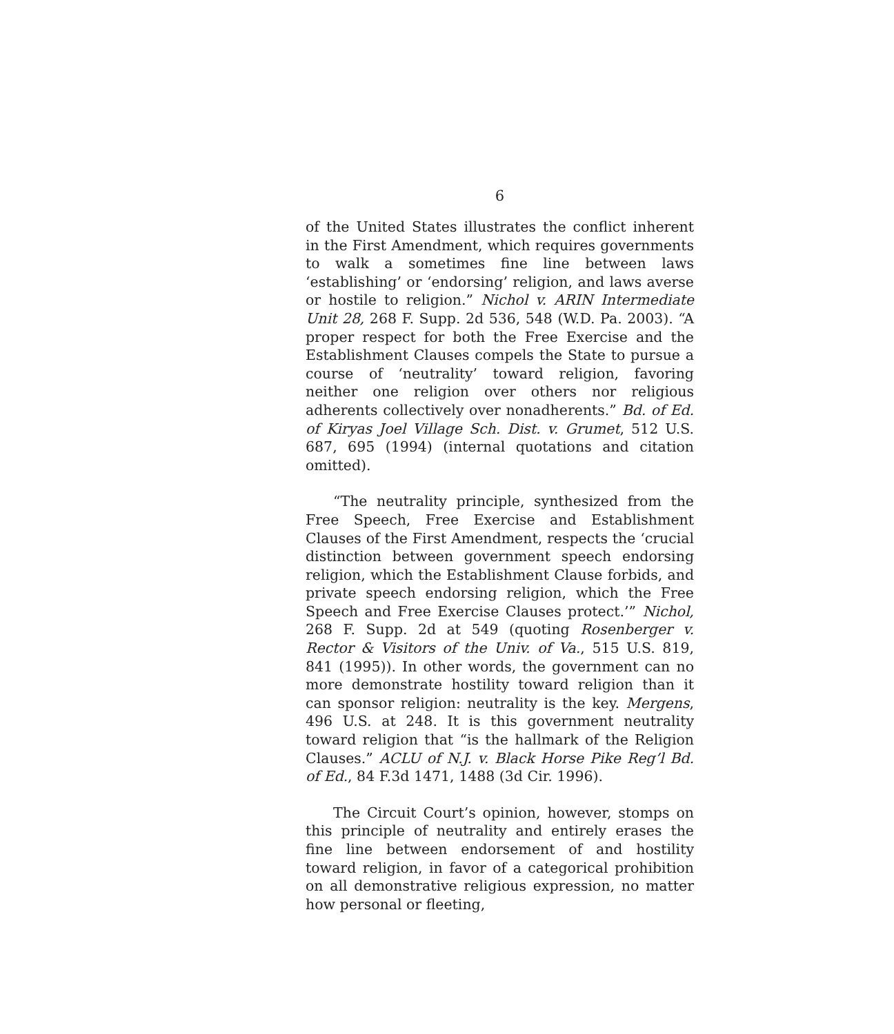6
of the United States illustrates the conflict inherent in the First Amendment, which requires governments to walk a sometimes fine line between laws ‘establishing’ or ‘endorsing’ religion, and laws averse or hostile to religion.” Nichol v. ARIN Intermediate Unit 28, 268 F. Supp. 2d 536, 548 (W.D. Pa. 2003). “A proper respect for both the Free Exercise and the Establishment Clauses compels the State to pursue a course of ‘neutrality’ toward religion, favoring neither one religion over others nor religious adherents collectively over nonadherents.” Bd. of Ed. of Kiryas Joel Village Sch. Dist. v. Grumet, 512 U.S. 687, 695 (1994) (internal quotations and citation omitted).
“The neutrality principle, synthesized from the Free Speech, Free Exercise and Establishment Clauses of the First Amendment, respects the ‘crucial distinction between government speech endorsing religion, which the Establishment Clause forbids, and private speech endorsing religion, which the Free Speech and Free Exercise Clauses protect.’” Nichol, 268 F. Supp. 2d at 549 (quoting Rosenberger v. Rector & Visitors of the Univ. of Va., 515 U.S. 819, 841 (1995)). In other words, the government can no more demonstrate hostility toward religion than it can sponsor religion: neutrality is the key. Mergens, 496 U.S. at 248. It is this government neutrality toward religion that “is the hallmark of the Religion Clauses.” ACLU of N.J. v. Black Horse Pike Reg’l Bd. of Ed., 84 F.3d 1471, 1488 (3d Cir. 1996).
The Circuit Court’s opinion, however, stomps on this principle of neutrality and entirely erases the fine line between endorsement of and hostility toward religion, in favor of a categorical prohibition on all demonstrative religious expression, no matter how personal or fleeting,